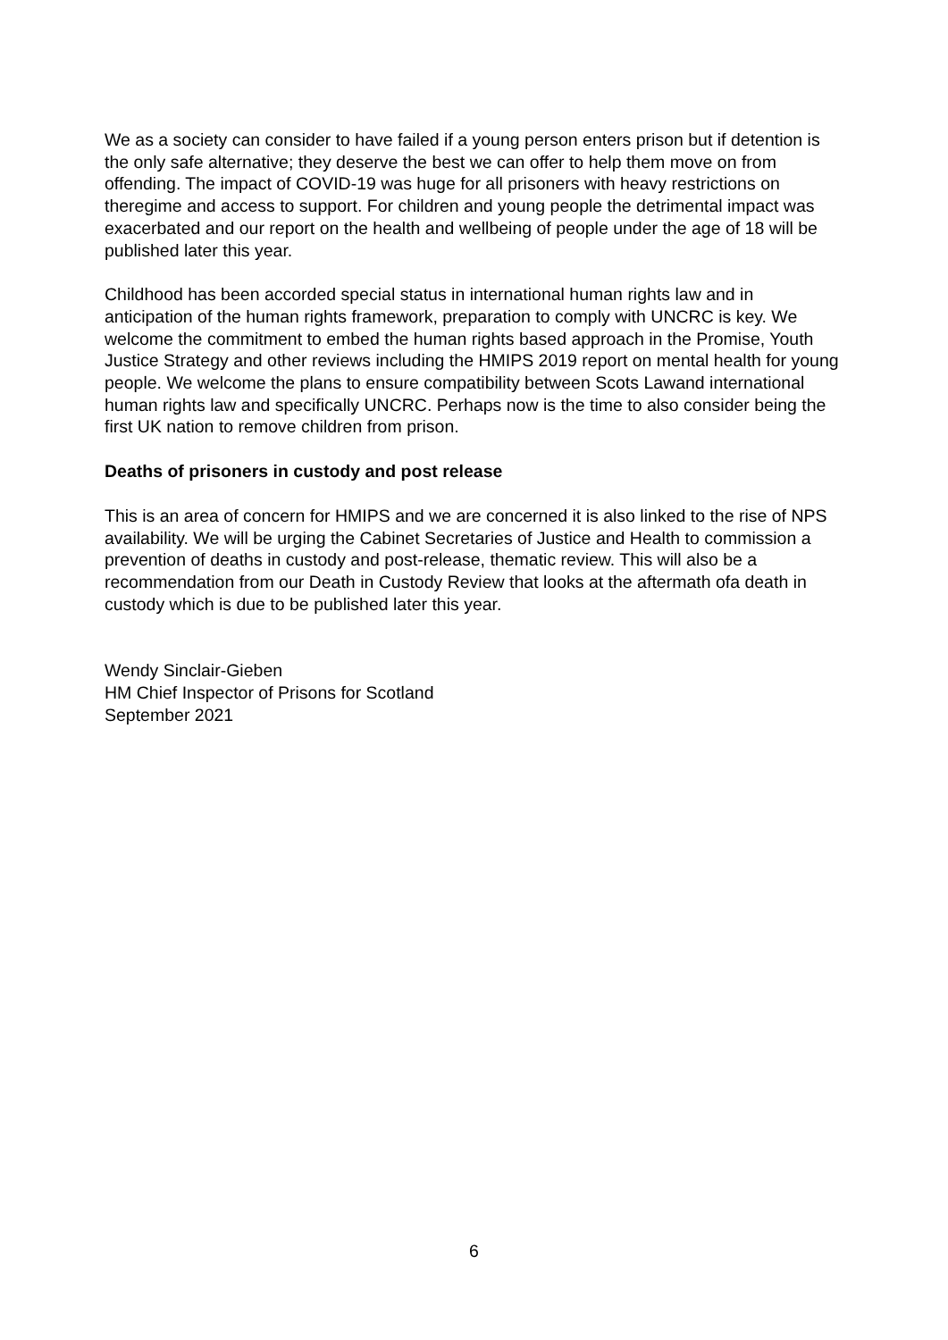We as a society can consider to have failed if a young person enters prison but if detention is the only safe alternative; they deserve the best we can offer to help them move on from offending. The impact of COVID-19 was huge for all prisoners with heavy restrictions on theregime and access to support. For children and young people the detrimental impact was exacerbated and our report on the health and wellbeing of people under the age of 18 will be published later this year.
Childhood has been accorded special status in international human rights law and in anticipation of the human rights framework, preparation to comply with UNCRC is key. We welcome the commitment to embed the human rights based approach in the Promise, Youth Justice Strategy and other reviews including the HMIPS 2019 report on mental health for young people. We welcome the plans to ensure compatibility between Scots Lawand international human rights law and specifically UNCRC. Perhaps now is the time to also consider being the first UK nation to remove children from prison.
Deaths of prisoners in custody and post release
This is an area of concern for HMIPS and we are concerned it is also linked to the rise of NPS availability. We will be urging the Cabinet Secretaries of Justice and Health to commission a prevention of deaths in custody and post-release, thematic review. This will also be a recommendation from our Death in Custody Review that looks at the aftermath ofa death in custody which is due to be published later this year.
Wendy Sinclair-Gieben
HM Chief Inspector of Prisons for Scotland
September 2021
6